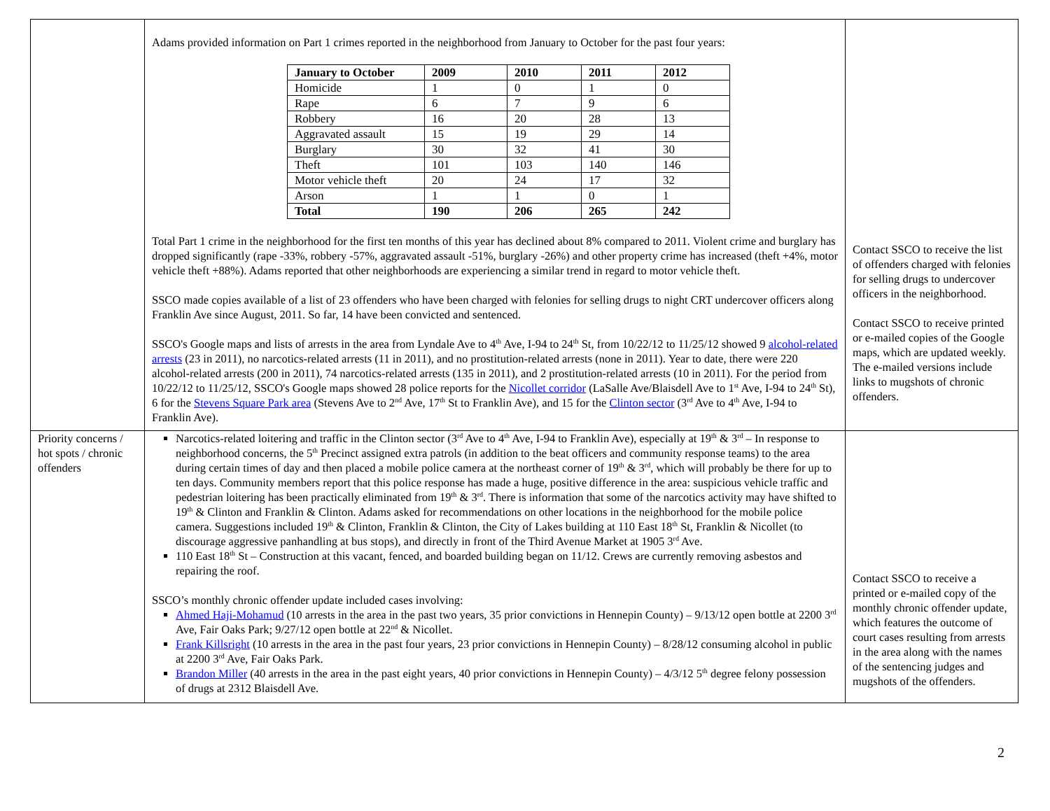| | Adams provided information on Part 1 crimes reported in the neighborhood from January to October for the past four years: / January to October / 2009 / 2010 / 2011 / 2012 / / --- / --- / --- / --- / --- / / Homicide / 1 / 0 / 1 / 0 / / Rape / 6 / 7 / 9 / 6 / / Robbery / 16 / 20 / 28 / 13 / / Aggravated assault / 15 / 19 / 29 / 14 / / Burglary / 30 / 32 / 41 / 30 / / Theft / 101 / 103 / 140 / 146 / / Motor vehicle theft / 20 / 24 / 17 / 32 / / Arson / 1 / 1 / 0 / 1 / / Total / 190 / 206 / 265 / 242 / Total Part 1 crime in the neighborhood for the first ten months of this year has declined about 8% compared to 2011. Violent crime and burglary has dropped significantly (rape -33%, robbery -57%, aggravated assault -51%, burglary -26%) and other property crime has increased (theft +4%, motor vehicle theft +88%). Adams reported that other neighborhoods are experiencing a similar trend in regard to motor vehicle theft. SSCO made copies available of a list of 23 offenders who have been charged with felonies for selling drugs to night CRT undercover officers along Franklin Ave since August, 2011. So far, 14 have been convicted and sentenced. SSCO's Google maps and lists of arrests in the area from Lyndale Ave to 4<sup>th</sup> Ave, I-94 to 24<sup>th</sup> St, from 10/22/12 to 11/25/12 showed 9 alcohol-related arrests (23 in 2011), no narcotics-related arrests (11 in 2011), and no prostitution-related arrests (none in 2011). Year to date, there were 220 alcohol-related arrests (200 in 2011), 74 narcotics-related arrests (135 in 2011), and 2 prostitution-related arrests (10 in 2011). For the period from 10/22/12 to 11/25/12, SSCO's Google maps showed 28 police reports for the Nicollet corridor (LaSalle Ave/Blaisdell Ave to 1<sup>st</sup> Ave, I-94 to 24<sup>th</sup> St), 6 for the Stevens Square Park area (Stevens Ave to 2<sup>nd</sup> Ave, 17<sup>th</sup> St to Franklin Ave), and 15 for the Clinton sector (3<sup>rd</sup> Ave to 4<sup>th</sup> Ave, I-94 to Franklin Ave). | Contact SSCO to receive the list of offenders charged with felonies for selling drugs to undercover officers in the neighborhood. Contact SSCO to receive printed or e-mailed copies of the Google maps, which are updated weekly. The e-mailed versions include links to mugshots of chronic offenders. |
| Priority concerns / hot spots / chronic offenders | Narcotics-related loitering and traffic in the Clinton sector (3<sup>rd</sup> Ave to 4<sup>th</sup> Ave, I-94 to Franklin Ave), especially at 19<sup>th</sup> & 3<sup>rd</sup> – In response to neighborhood concerns, the 5<sup>th</sup> Precinct assigned extra patrols (in addition to the beat officers and community response teams) to the area during certain times of day and then placed a mobile police camera at the northeast corner of 19<sup>th</sup> & 3<sup>rd</sup>, which will probably be there for up to ten days. Community members report that this police response has made a huge, positive difference in the area: suspicious vehicle traffic and pedestrian loitering has been practically eliminated from 19<sup>th</sup> & 3<sup>rd</sup>. There is information that some of the narcotics activity may have shifted to 19<sup>th</sup> & Clinton and Franklin & Clinton. Adams asked for recommendations on other locations in the neighborhood for the mobile police camera. Suggestions included 19<sup>th</sup> & Clinton, Franklin & Clinton, the City of Lakes building at 110 East 18<sup>th</sup> St, Franklin & Nicollet (to discourage aggressive panhandling at bus stops), and directly in front of the Third Avenue Market at 1905 3<sup>rd</sup> Ave. 110 East 18<sup>th</sup> St – Construction at this vacant, fenced, and boarded building began on 11/12. Crews are currently removing asbestos and repairing the roof. SSCO’s monthly chronic offender update included cases involving: Ahmed Haji-Mohamud (10 arrests in the area in the past two years, 35 prior convictions in Hennepin County) – 9/13/12 open bottle at 2200 3<sup>rd</sup> Ave, Fair Oaks Park; 9/27/12 open bottle at 22<sup>nd</sup> & Nicollet. Frank Killsright (10 arrests in the area in the past four years, 23 prior convictions in Hennepin County) – 8/28/12 consuming alcohol in public at 2200 3<sup>rd</sup> Ave, Fair Oaks Park. Brandon Miller (40 arrests in the area in the past eight years, 40 prior convictions in Hennepin County) – 4/3/12 5<sup>th</sup> degree felony possession of drugs at 2312 Blaisdell Ave. | Contact SSCO to receive a printed or e-mailed copy of the monthly chronic offender update, which features the outcome of court cases resulting from arrests in the area along with the names of the sentencing judges and mugshots of the offenders. |
2